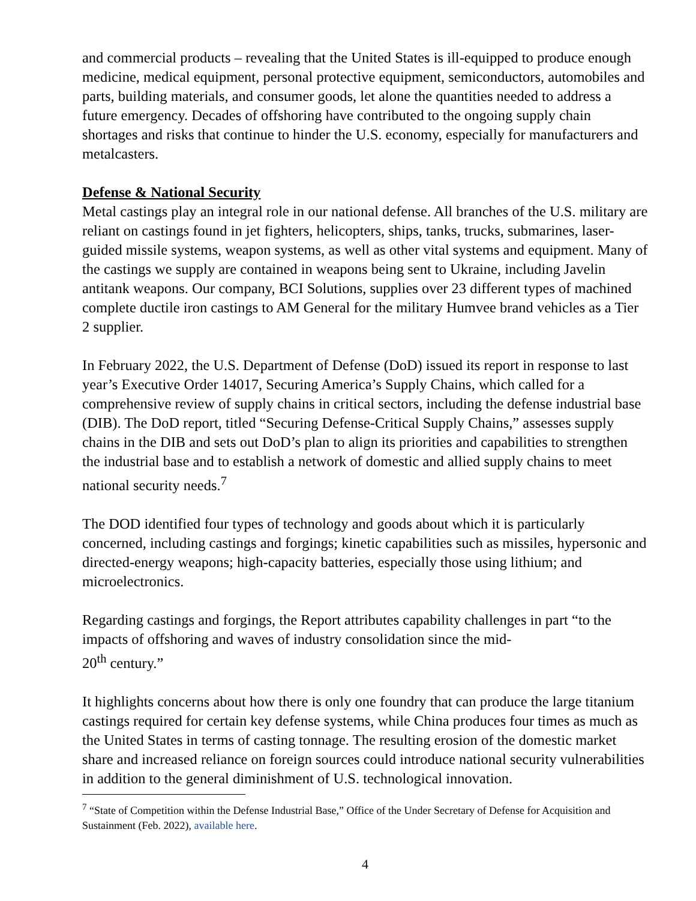and commercial products – revealing that the United States is ill-equipped to produce enough medicine, medical equipment, personal protective equipment, semiconductors, automobiles and parts, building materials, and consumer goods, let alone the quantities needed to address a future emergency. Decades of offshoring have contributed to the ongoing supply chain shortages and risks that continue to hinder the U.S. economy, especially for manufacturers and metalcasters.
Defense & National Security
Metal castings play an integral role in our national defense. All branches of the U.S. military are reliant on castings found in jet fighters, helicopters, ships, tanks, trucks, submarines, laser-guided missile systems, weapon systems, as well as other vital systems and equipment. Many of the castings we supply are contained in weapons being sent to Ukraine, including Javelin antitank weapons. Our company, BCI Solutions, supplies over 23 different types of machined complete ductile iron castings to AM General for the military Humvee brand vehicles as a Tier 2 supplier.
In February 2022, the U.S. Department of Defense (DoD) issued its report in response to last year’s Executive Order 14017, Securing America’s Supply Chains, which called for a comprehensive review of supply chains in critical sectors, including the defense industrial base (DIB). The DoD report, titled “Securing Defense-Critical Supply Chains,” assesses supply chains in the DIB and sets out DoD’s plan to align its priorities and capabilities to strengthen the industrial base and to establish a network of domestic and allied supply chains to meet national security needs.<sup>7</sup>
The DOD identified four types of technology and goods about which it is particularly concerned, including castings and forgings; kinetic capabilities such as missiles, hypersonic and directed-energy weapons; high-capacity batteries, especially those using lithium; and microelectronics.
Regarding castings and forgings, the Report attributes capability challenges in part “to the impacts of offshoring and waves of industry consolidation since the mid-
20<sup>th</sup> century.”
It highlights concerns about how there is only one foundry that can produce the large titanium castings required for certain key defense systems, while China produces four times as much as the United States in terms of casting tonnage. The resulting erosion of the domestic market share and increased reliance on foreign sources could introduce national security vulnerabilities in addition to the general diminishment of U.S. technological innovation.
<sup>7</sup> “State of Competition within the Defense Industrial Base,” Office of the Under Secretary of Defense for Acquisition and Sustainment (Feb. 2022), available here.
4